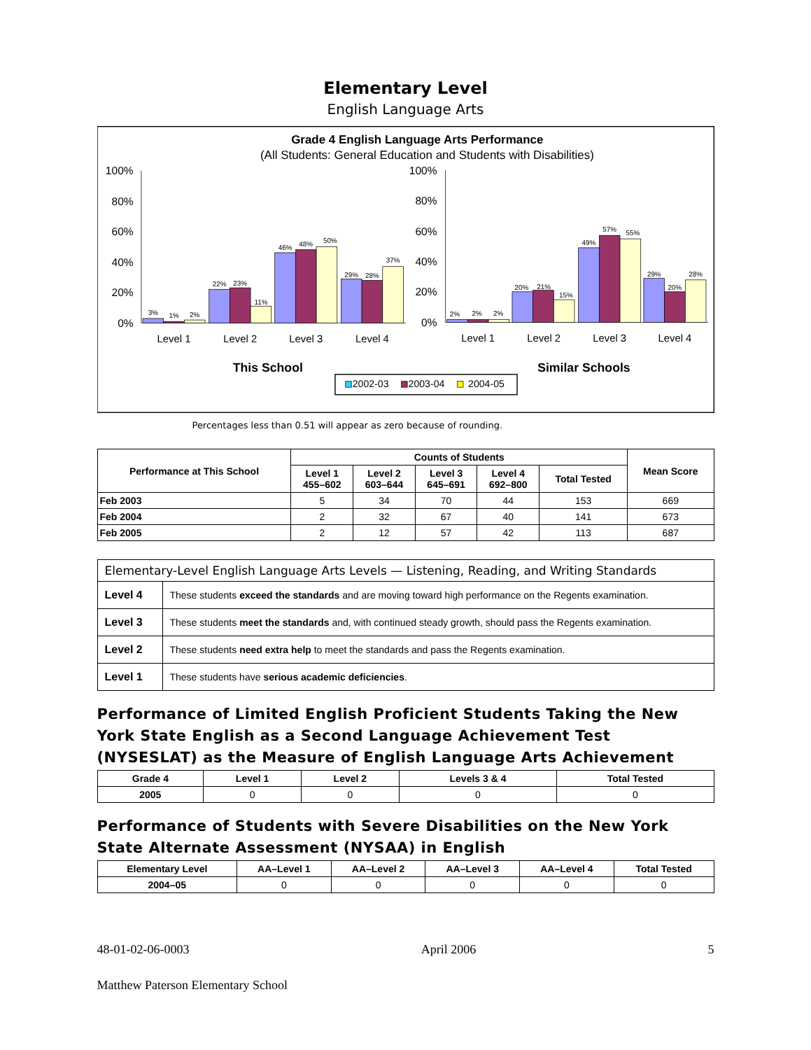Elementary Level
English Language Arts
Grade 4 English Language Arts Performance
(All Students: General Education and Students with Disabilities)
100%
80%
60%
40%
20%
0%
100%
80%
60%
40%
20%
0%
3%
1%
2%
22%
23%
11%
46%
48%
50%
29%
28%
37%
2%
2%
2%
20%
21%
15%
49%
57%
55%
29%
20%
28%
Level 1
Level 2
Level 3
Level 4
Level 1
Level 2
Level 3
Level 4
This School
Similar Schools
2002-03
2003-04
2004-05
Percentages less than 0.51 will appear as zero because of rounding.
| Performance at This School | Counts of Students | | | | | Mean Score |
| --- | --- | --- | --- | --- | --- | --- |
| | Level 1 455–602 | Level 2 603–644 | Level 3 645–691 | Level 4 692–800 | Total Tested | |
| Feb 2003 | 5 | 34 | 70 | 44 | 153 | 669 |
| Feb 2004 | 2 | 32 | 67 | 40 | 141 | 673 |
| Feb 2005 | 2 | 12 | 57 | 42 | 113 | 687 |
| Elementary-Level English Language Arts Levels — Listening, Reading, and Writing Standards | |
| --- | --- |
| Level 4 | These students exceed the standards and are moving toward high performance on the Regents examination. |
| Level 3 | These students meet the standards and, with continued steady growth, should pass the Regents examination. |
| Level 2 | These students need extra help to meet the standards and pass the Regents examination. |
| Level 1 | These students have serious academic deficiencies . |
Performance of Limited English Proficient Students Taking the New York State English as a Second Language Achievement Test (NYSESLAT) as the Measure of English Language Arts Achievement
| Grade 4 | Level 1 | Level 2 | Levels 3 & 4 | Total Tested |
| --- | --- | --- | --- | --- |
| 2005 | 0 | 0 | 0 | 0 |
Performance of Students with Severe Disabilities on the New York State Alternate Assessment (NYSAA) in English
| Elementary Level | AA–Level 1 | AA–Level 2 | AA–Level 3 | AA–Level 4 | Total Tested |
| --- | --- | --- | --- | --- | --- |
| 2004–05 | 0 | 0 | 0 | 0 | 0 |
48-01-02-06-0003 April 2006 5
Matthew Paterson Elementary School